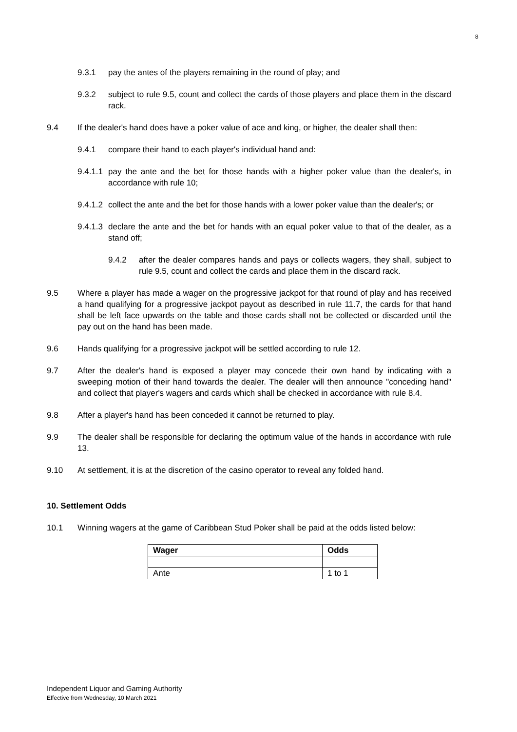8
9.3.1 pay the antes of the players remaining in the round of play; and
9.3.2 subject to rule 9.5, count and collect the cards of those players and place them in the discard rack.
9.4 If the dealer's hand does have a poker value of ace and king, or higher, the dealer shall then:
9.4.1 compare their hand to each player's individual hand and:
9.4.1.1 pay the ante and the bet for those hands with a higher poker value than the dealer's, in accordance with rule 10;
9.4.1.2 collect the ante and the bet for those hands with a lower poker value than the dealer's; or
9.4.1.3 declare the ante and the bet for hands with an equal poker value to that of the dealer, as a stand off;
9.4.2 after the dealer compares hands and pays or collects wagers, they shall, subject to rule 9.5, count and collect the cards and place them in the discard rack.
9.5 Where a player has made a wager on the progressive jackpot for that round of play and has received a hand qualifying for a progressive jackpot payout as described in rule 11.7, the cards for that hand shall be left face upwards on the table and those cards shall not be collected or discarded until the pay out on the hand has been made.
9.6 Hands qualifying for a progressive jackpot will be settled according to rule 12.
9.7 After the dealer's hand is exposed a player may concede their own hand by indicating with a sweeping motion of their hand towards the dealer. The dealer will then announce "conceding hand" and collect that player's wagers and cards which shall be checked in accordance with rule 8.4.
9.8 After a player's hand has been conceded it cannot be returned to play.
9.9 The dealer shall be responsible for declaring the optimum value of the hands in accordance with rule 13.
9.10 At settlement, it is at the discretion of the casino operator to reveal any folded hand.
10. Settlement Odds
10.1 Winning wagers at the game of Caribbean Stud Poker shall be paid at the odds listed below:
| Wager | Odds |
| --- | --- |
| Ante | 1 to 1 |
Independent Liquor and Gaming Authority
Effective from Wednesday, 10 March 2021